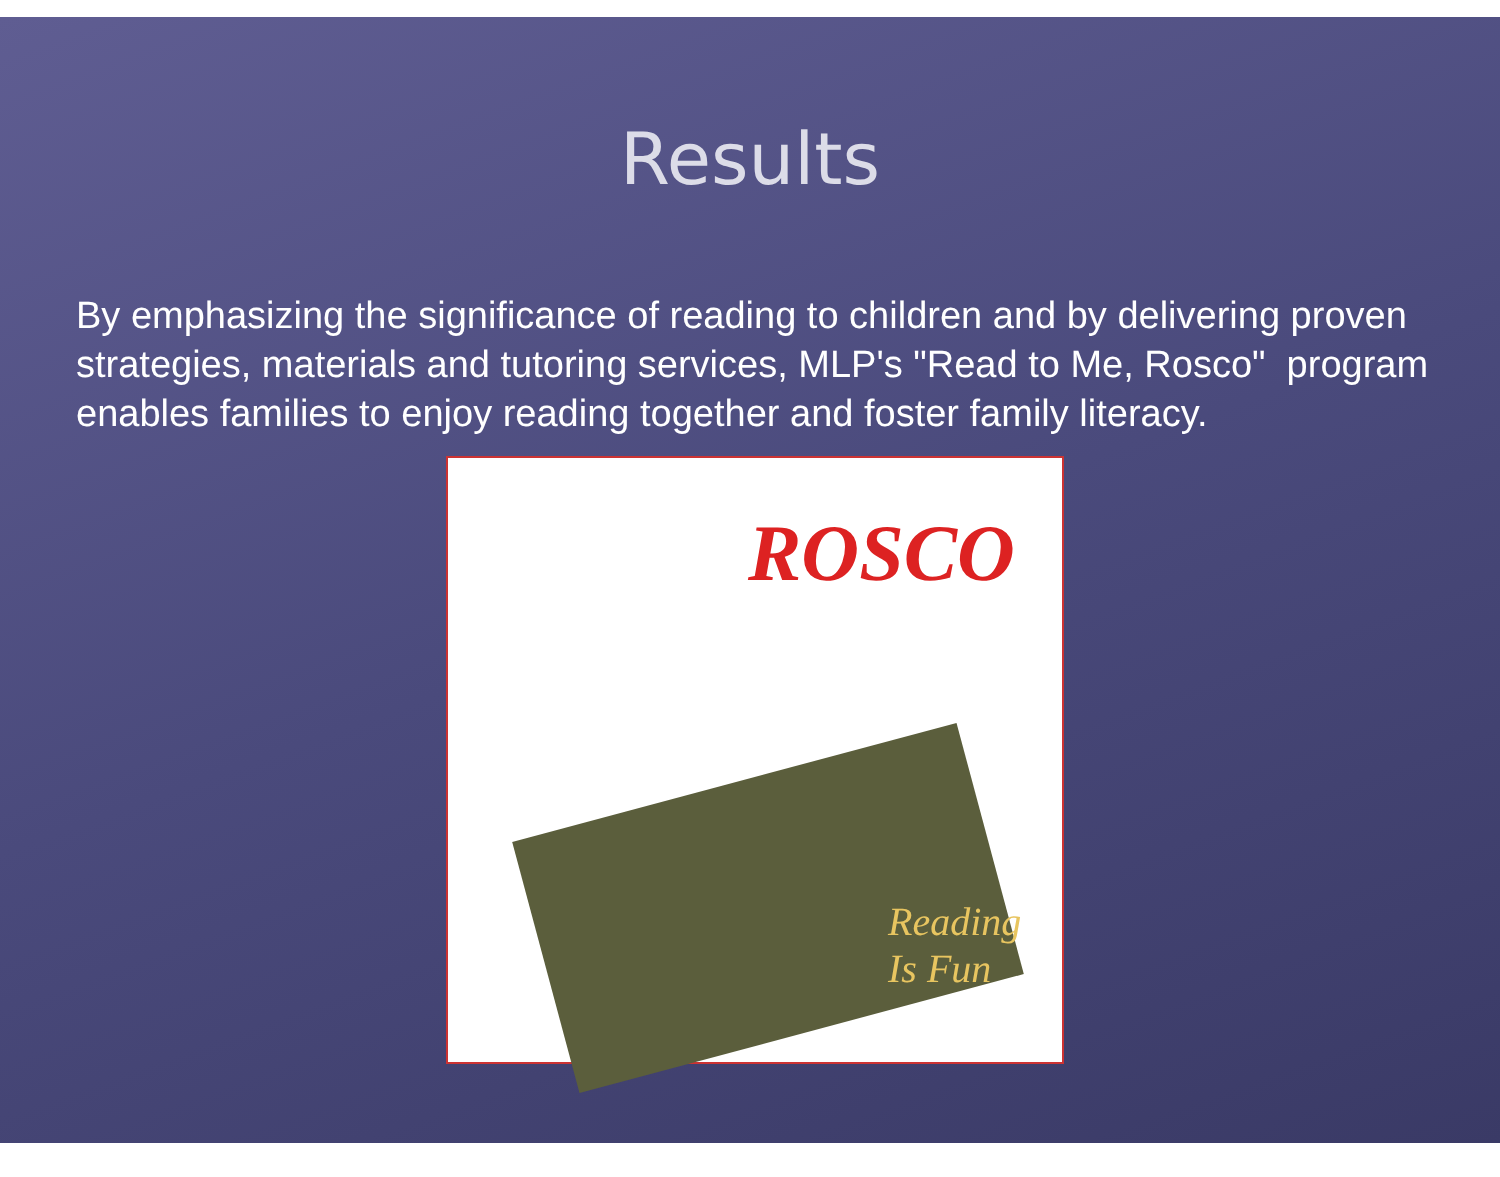Results
By emphasizing the significance of reading to children and by delivering proven strategies, materials and tutoring services, MLP's "Read to Me, Rosco" program enables families to enjoy reading together and foster family literacy.
ROSCO
Reading
Is Fun